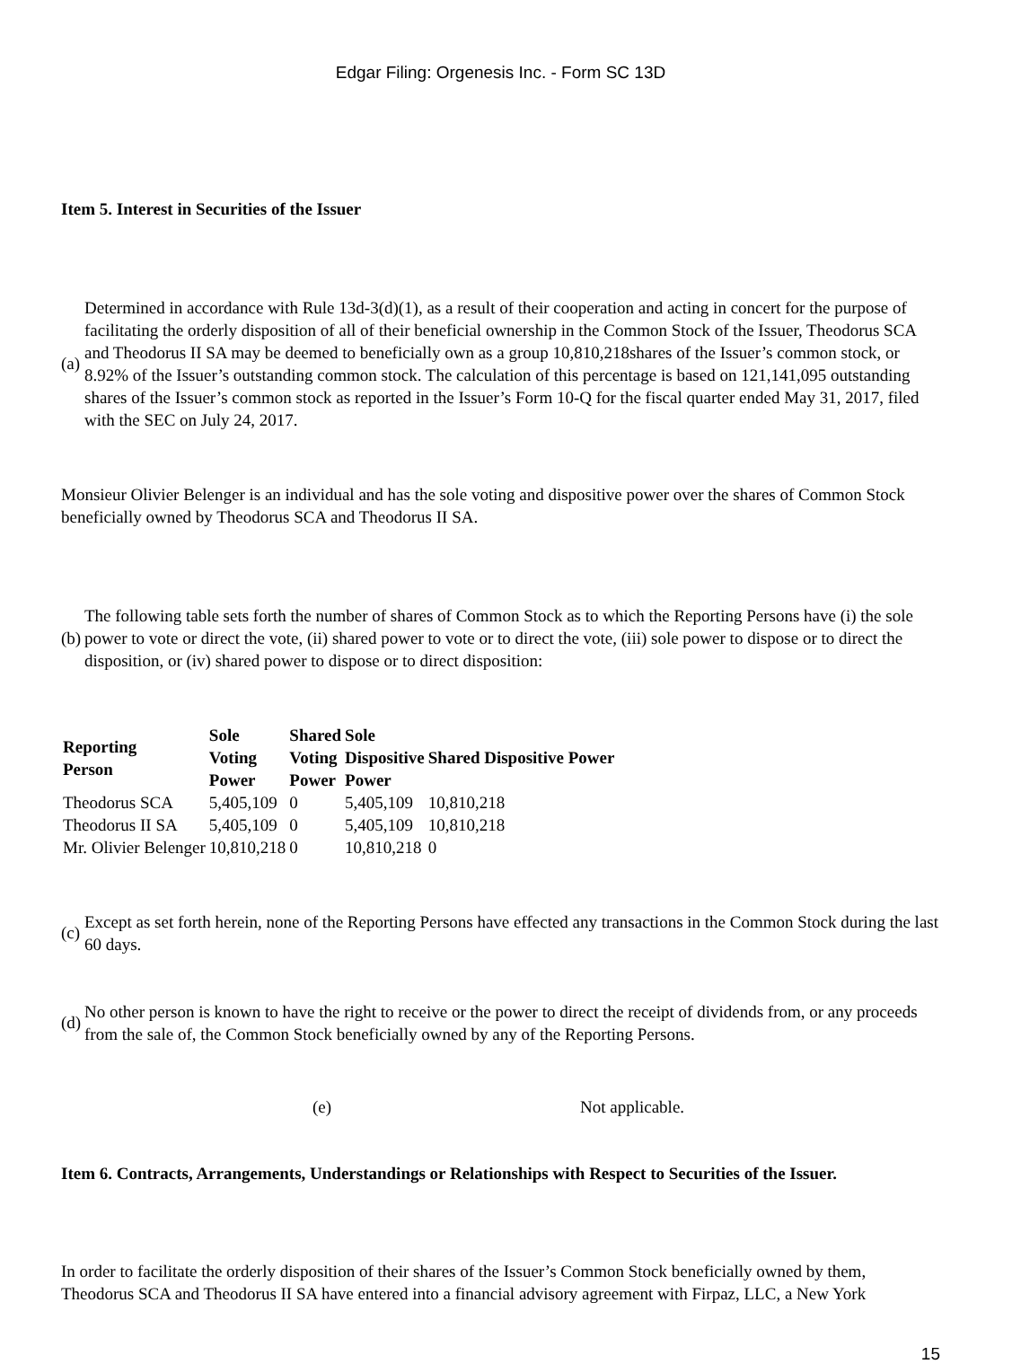Edgar Filing: Orgenesis Inc. - Form SC 13D
Item 5. Interest in Securities of the Issuer
(a)
Determined in accordance with Rule 13d-3(d)(1), as a result of their cooperation and acting in concert for the purpose of facilitating the orderly disposition of all of their beneficial ownership in the Common Stock of the Issuer, Theodorus SCA and Theodorus II SA may be deemed to beneficially own as a group 10,810,218shares of the Issuer’s common stock, or 8.92% of the Issuer’s outstanding common stock. The calculation of this percentage is based on 121,141,095 outstanding shares of the Issuer’s common stock as reported in the Issuer’s Form 10-Q for the fiscal quarter ended May 31, 2017, filed with the SEC on July 24, 2017.
Monsieur Olivier Belenger is an individual and has the sole voting and dispositive power over the shares of Common Stock beneficially owned by Theodorus SCA and Theodorus II SA.
(b)
The following table sets forth the number of shares of Common Stock as to which the Reporting Persons have (i) the sole power to vote or direct the vote, (ii) shared power to vote or to direct the vote, (iii) sole power to dispose or to direct the disposition, or (iv) shared power to dispose or to direct disposition:
| Reporting Person | Sole Voting Power | Shared Voting Power | Sole Dispositive Power | Shared Dispositive Power |
| --- | --- | --- | --- | --- |
| Theodorus SCA | 5,405,109 | 0 | 5,405,109 | 10,810,218 |
| Theodorus II SA | 5,405,109 | 0 | 5,405,109 | 10,810,218 |
| Mr. Olivier Belenger | 10,810,218 | 0 | 10,810,218 | 0 |
(c)
Except as set forth herein, none of the Reporting Persons have effected any transactions in the Common Stock during the last 60 days.
(d)
No other person is known to have the right to receive or the power to direct the receipt of dividends from, or any proceeds from the sale of, the Common Stock beneficially owned by any of the Reporting Persons.
(e) Not applicable.
Item 6. Contracts, Arrangements, Understandings or Relationships with Respect to Securities of the Issuer.
In order to facilitate the orderly disposition of their shares of the Issuer’s Common Stock beneficially owned by them, Theodorus SCA and Theodorus II SA have entered into a financial advisory agreement with Firpaz, LLC, a New York
15